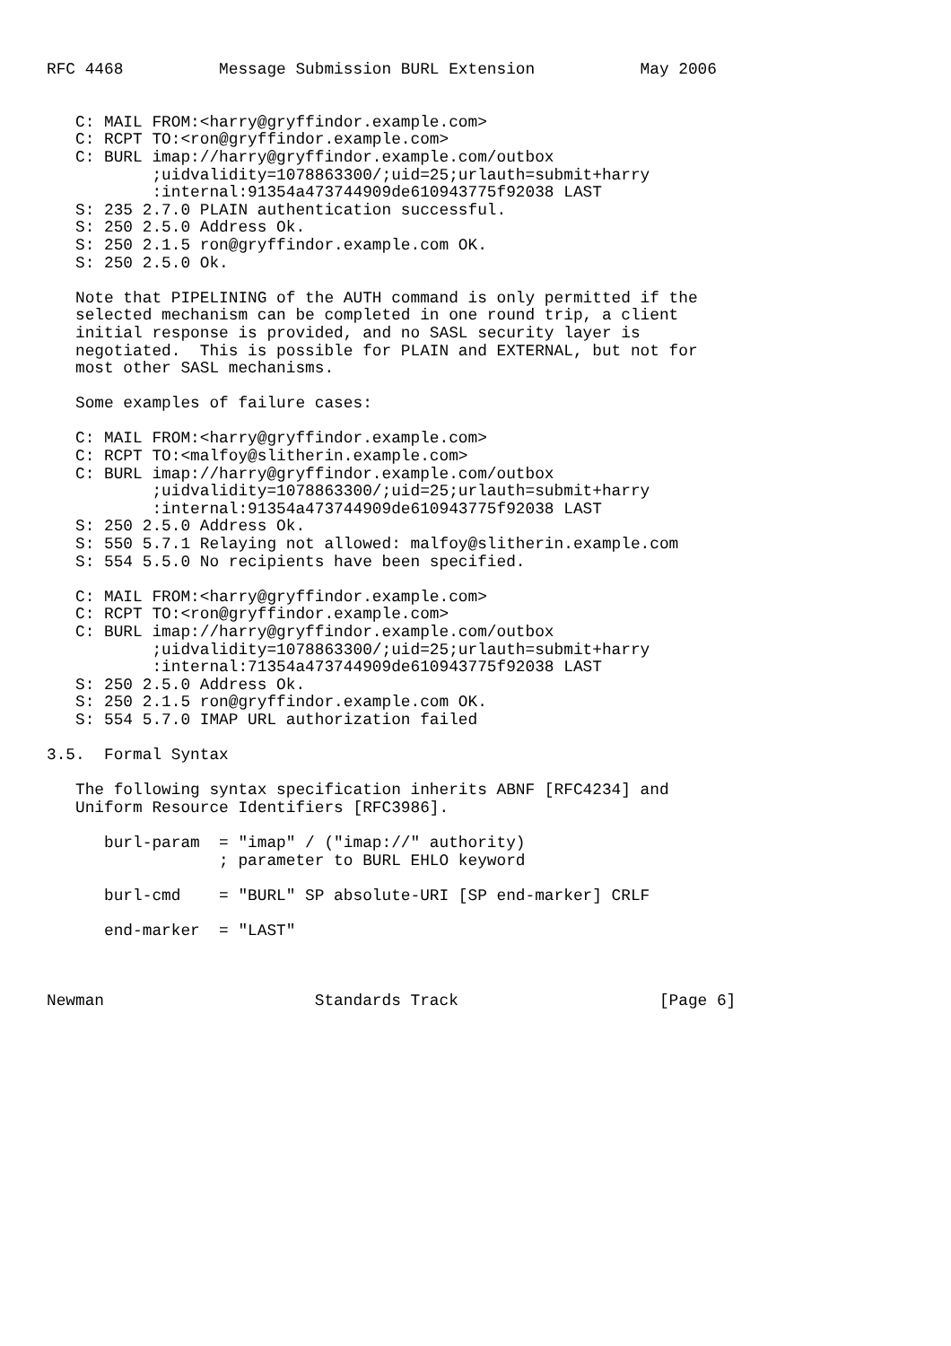RFC 4468          Message Submission BURL Extension           May 2006


   C: MAIL FROM:<harry@gryffindor.example.com>
   C: RCPT TO:<ron@gryffindor.example.com>
   C: BURL imap://harry@gryffindor.example.com/outbox
           ;uidvalidity=1078863300/;uid=25;urlauth=submit+harry
           :internal:91354a473744909de610943775f92038 LAST
   S: 235 2.7.0 PLAIN authentication successful.
   S: 250 2.5.0 Address Ok.
   S: 250 2.1.5 ron@gryffindor.example.com OK.
   S: 250 2.5.0 Ok.

   Note that PIPELINING of the AUTH command is only permitted if the
   selected mechanism can be completed in one round trip, a client
   initial response is provided, and no SASL security layer is
   negotiated.  This is possible for PLAIN and EXTERNAL, but not for
   most other SASL mechanisms.

   Some examples of failure cases:

   C: MAIL FROM:<harry@gryffindor.example.com>
   C: RCPT TO:<malfoy@slitherin.example.com>
   C: BURL imap://harry@gryffindor.example.com/outbox
           ;uidvalidity=1078863300/;uid=25;urlauth=submit+harry
           :internal:91354a473744909de610943775f92038 LAST
   S: 250 2.5.0 Address Ok.
   S: 550 5.7.1 Relaying not allowed: malfoy@slitherin.example.com
   S: 554 5.5.0 No recipients have been specified.

   C: MAIL FROM:<harry@gryffindor.example.com>
   C: RCPT TO:<ron@gryffindor.example.com>
   C: BURL imap://harry@gryffindor.example.com/outbox
           ;uidvalidity=1078863300/;uid=25;urlauth=submit+harry
           :internal:71354a473744909de610943775f92038 LAST
   S: 250 2.5.0 Address Ok.
   S: 250 2.1.5 ron@gryffindor.example.com OK.
   S: 554 5.7.0 IMAP URL authorization failed

3.5.  Formal Syntax

   The following syntax specification inherits ABNF [RFC4234] and
   Uniform Resource Identifiers [RFC3986].

      burl-param  = "imap" / ("imap://" authority)
                  ; parameter to BURL EHLO keyword

      burl-cmd    = "BURL" SP absolute-URI [SP end-marker] CRLF

      end-marker  = "LAST"



Newman                      Standards Track                     [Page 6]